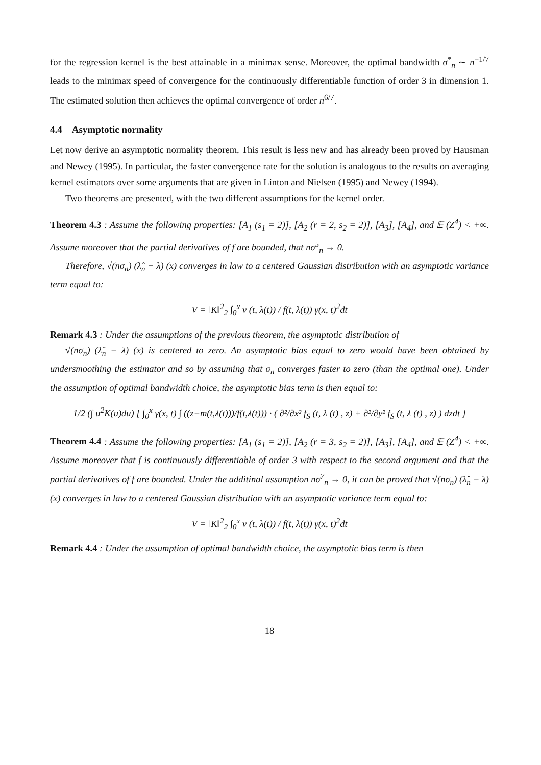for the regression kernel is the best attainable in a minimax sense. Moreover, the optimal bandwidth σ<sup>*</sup><sub>n</sub> ∼ n<sup>−1/7</sup> leads to the minimax speed of convergence for the continuously differentiable function of order 3 in dimension 1. The estimated solution then achieves the optimal convergence of order n<sup>6/7</sup>.
4.4 Asymptotic normality
Let now derive an asymptotic normality theorem. This result is less new and has already been proved by Hausman and Newey (1995). In particular, the faster convergence rate for the solution is analogous to the results on averaging kernel estimators over some arguments that are given in Linton and Nielsen (1995) and Newey (1994).
Two theorems are presented, with the two different assumptions for the kernel order.
Theorem 4.3 : Assume the following properties: [A<sub>1</sub> (s<sub>1</sub> = 2)], [A<sub>2</sub> (r = 2, s<sub>2</sub> = 2)], [A<sub>3</sub>], [A<sub>4</sub>], and 𝔼 (Z<sup>4</sup>) < +∞. Assume moreover that the partial derivatives of f are bounded, that nσ<sup>5</sup><sub>n</sub> → 0.
Therefore, √(nσ<sub>n</sub>) (λ̂<sub>n</sub> − λ) (x) converges in law to a centered Gaussian distribution with an asymptotic variance term equal to:
V = ‖K‖<sup>2</sup><sub>2</sub> ∫<sub>0</sub><sup>x</sup> v (t, λ(t)) / f(t, λ(t)) γ(x, t)<sup>2</sup>dt
Remark 4.3 : Under the assumptions of the previous theorem, the asymptotic distribution of
√(nσ<sub>n</sub>) (λ̂<sub>n</sub> − λ) (x) is centered to zero. An asymptotic bias equal to zero would have been obtained by undersmoothing the estimator and so by assuming that σ<sub>n</sub> converges faster to zero (than the optimal one). Under the assumption of optimal bandwidth choice, the asymptotic bias term is then equal to:
1/2 (∫ u<sup>2</sup>K(u)du) [ ∫<sub>0</sub><sup>x</sup> γ(x, t) ∫ ((z−m(t,λ(t)))/f(t,λ(t))) · ( ∂²/∂x² f<sub>S</sub> (t, λ (t) , z) + ∂²/∂y² f<sub>S</sub> (t, λ (t) , z) ) dzdt ]
Theorem 4.4 : Assume the following properties: [A<sub>1</sub> (s<sub>1</sub> = 2)], [A<sub>2</sub> (r = 3, s<sub>2</sub> = 2)], [A<sub>3</sub>], [A<sub>4</sub>], and 𝔼 (Z<sup>4</sup>) < +∞. Assume moreover that f is continuously differentiable of order 3 with respect to the second argument and that the partial derivatives of f are bounded. Under the additinal assumption nσ<sup>7</sup><sub>n</sub> → 0, it can be proved that √(nσ<sub>n</sub>) (λ̂<sub>n</sub> − λ) (x) converges in law to a centered Gaussian distribution with an asymptotic variance term equal to:
V = ‖K‖<sup>2</sup><sub>2</sub> ∫<sub>0</sub><sup>x</sup> v (t, λ(t)) / f(t, λ(t)) γ(x, t)<sup>2</sup>dt
Remark 4.4 : Under the assumption of optimal bandwidth choice, the asymptotic bias term is then
18